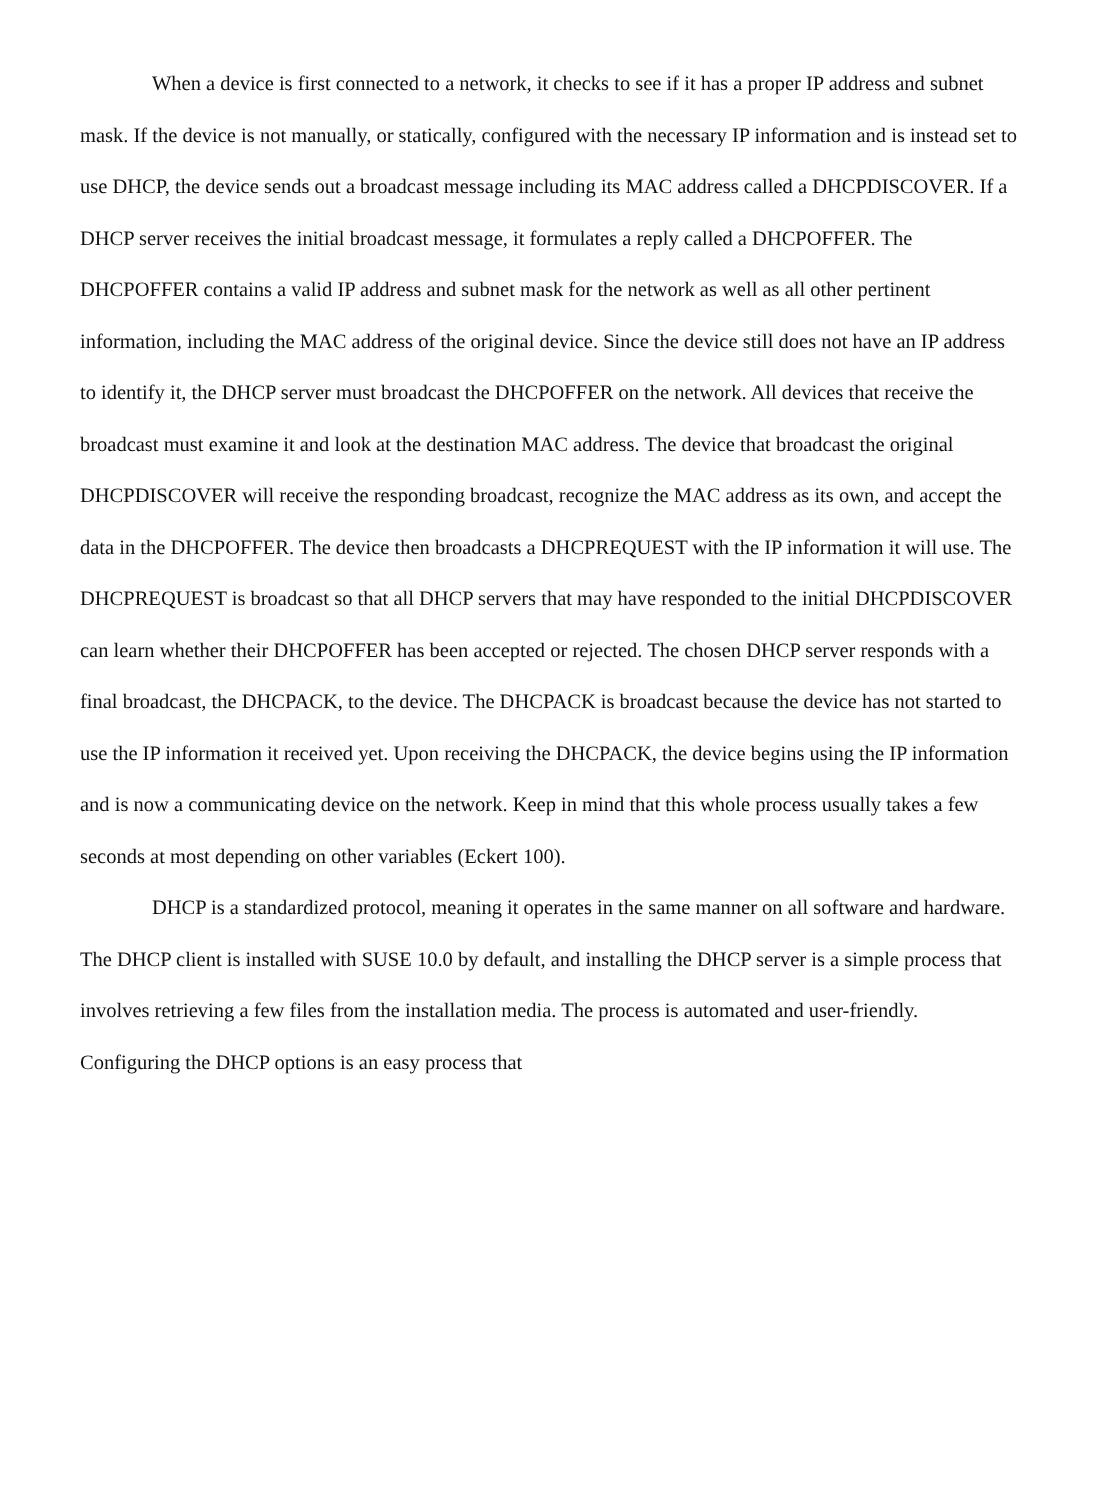When a device is first connected to a network, it checks to see if it has a proper IP address and subnet mask. If the device is not manually, or statically, configured with the necessary IP information and is instead set to use DHCP, the device sends out a broadcast message including its MAC address called a DHCPDISCOVER. If a DHCP server receives the initial broadcast message, it formulates a reply called a DHCPOFFER. The DHCPOFFER contains a valid IP address and subnet mask for the network as well as all other pertinent information, including the MAC address of the original device. Since the device still does not have an IP address to identify it, the DHCP server must broadcast the DHCPOFFER on the network. All devices that receive the broadcast must examine it and look at the destination MAC address. The device that broadcast the original DHCPDISCOVER will receive the responding broadcast, recognize the MAC address as its own, and accept the data in the DHCPOFFER. The device then broadcasts a DHCPREQUEST with the IP information it will use. The DHCPREQUEST is broadcast so that all DHCP servers that may have responded to the initial DHCPDISCOVER can learn whether their DHCPOFFER has been accepted or rejected. The chosen DHCP server responds with a final broadcast, the DHCPACK, to the device. The DHCPACK is broadcast because the device has not started to use the IP information it received yet. Upon receiving the DHCPACK, the device begins using the IP information and is now a communicating device on the network. Keep in mind that this whole process usually takes a few seconds at most depending on other variables (Eckert 100).
DHCP is a standardized protocol, meaning it operates in the same manner on all software and hardware. The DHCP client is installed with SUSE 10.0 by default, and installing the DHCP server is a simple process that involves retrieving a few files from the installation media. The process is automated and user-friendly. Configuring the DHCP options is an easy process that